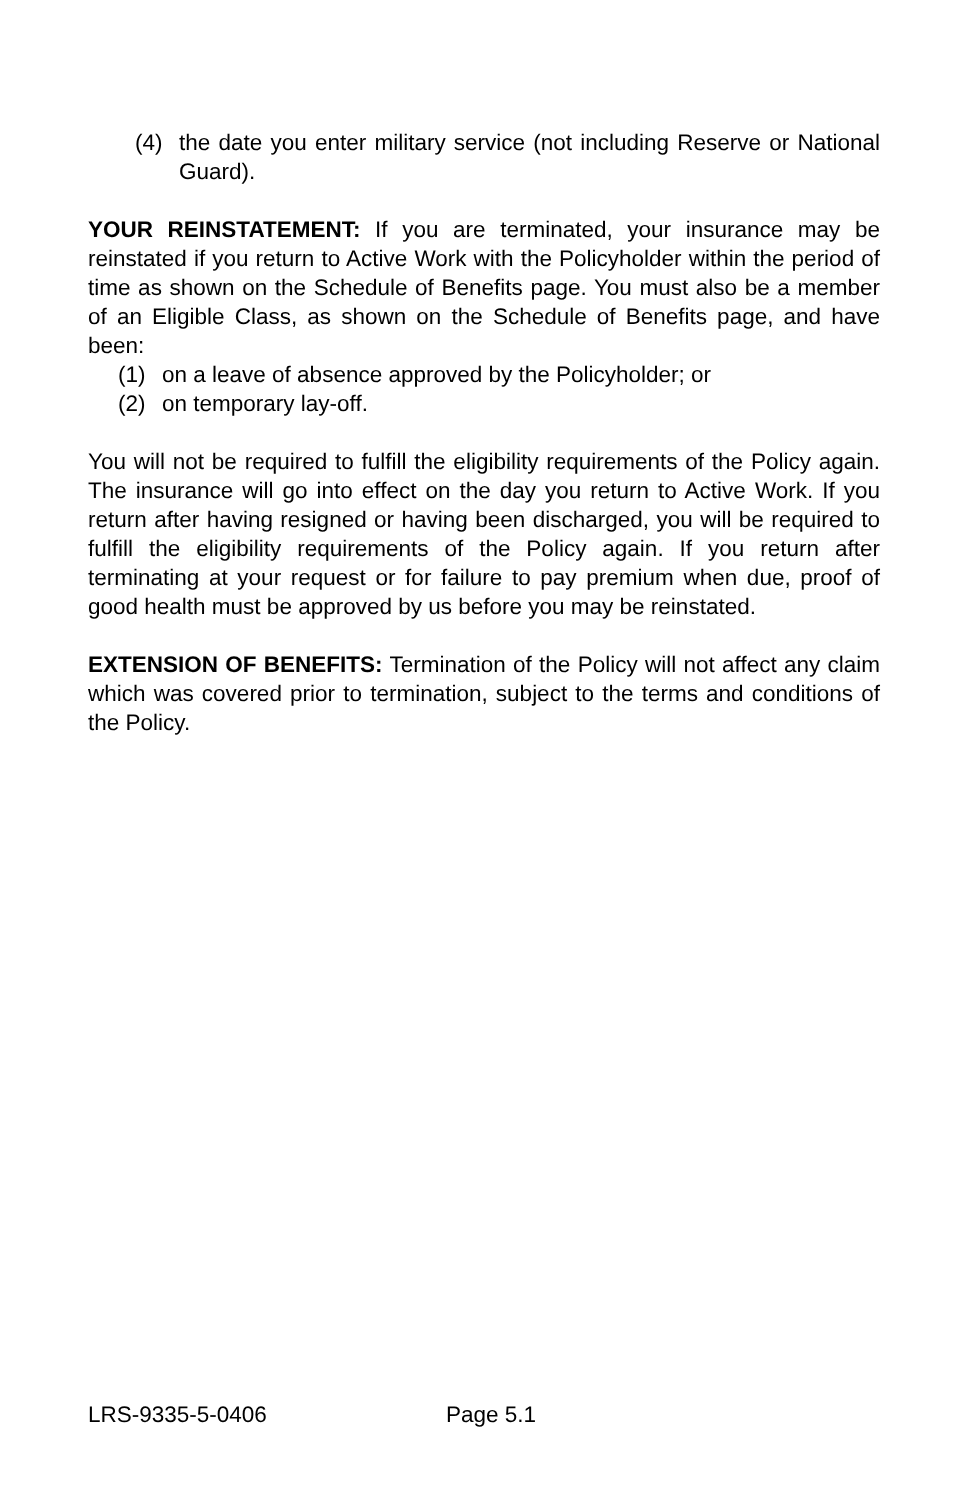(4) the date you enter military service (not including Reserve or National Guard).
YOUR REINSTATEMENT: If you are terminated, your insurance may be reinstated if you return to Active Work with the Policyholder within the period of time as shown on the Schedule of Benefits page. You must also be a member of an Eligible Class, as shown on the Schedule of Benefits page, and have been:
(1) on a leave of absence approved by the Policyholder; or
(2) on temporary lay-off.
You will not be required to fulfill the eligibility requirements of the Policy again. The insurance will go into effect on the day you return to Active Work. If you return after having resigned or having been discharged, you will be required to fulfill the eligibility requirements of the Policy again. If you return after terminating at your request or for failure to pay premium when due, proof of good health must be approved by us before you may be reinstated.
EXTENSION OF BENEFITS: Termination of the Policy will not affect any claim which was covered prior to termination, subject to the terms and conditions of the Policy.
LRS-9335-5-0406 Page 5.1